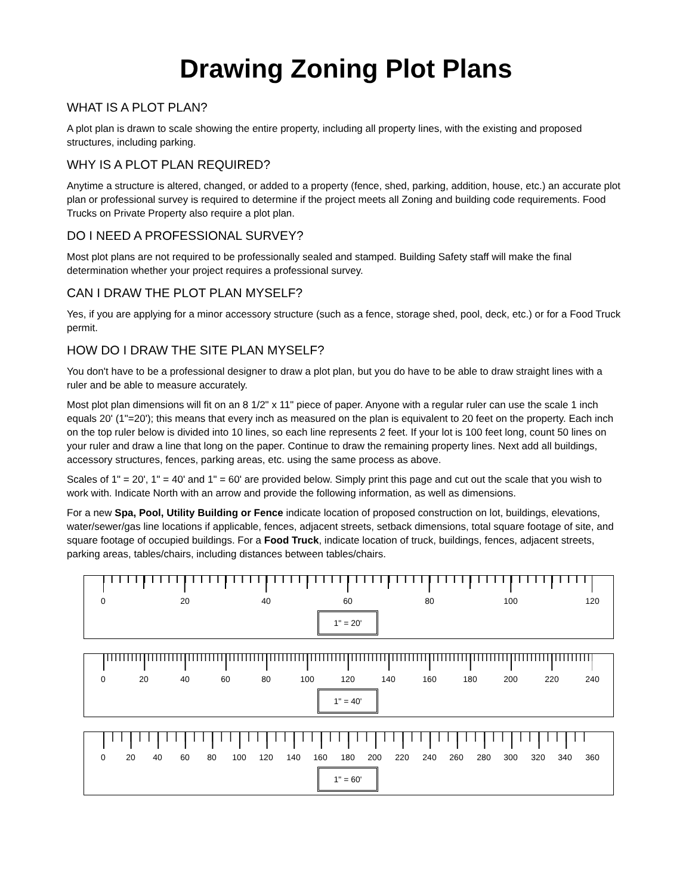Drawing Zoning Plot Plans
WHAT IS A PLOT PLAN?
A plot plan is drawn to scale showing the entire property, including all property lines, with the existing and proposed structures, including parking.
WHY IS A PLOT PLAN REQUIRED?
Anytime a structure is altered, changed, or added to a property (fence, shed, parking, addition, house, etc.) an accurate plot plan or professional survey is required to determine if the project meets all Zoning and building code requirements. Food Trucks on Private Property also require a plot plan.
DO I NEED A PROFESSIONAL SURVEY?
Most plot plans are not required to be professionally sealed and stamped. Building Safety staff will make the final determination whether your project requires a professional survey.
CAN I DRAW THE PLOT PLAN MYSELF?
Yes, if you are applying for a minor accessory structure (such as a fence, storage shed, pool, deck, etc.) or for a Food Truck permit.
HOW DO I DRAW THE SITE PLAN MYSELF?
You don't have to be a professional designer to draw a plot plan, but you do have to be able to draw straight lines with a ruler and be able to measure accurately.
Most plot plan dimensions will fit on an 8 1/2" x 11" piece of paper. Anyone with a regular ruler can use the scale 1 inch equals 20' (1"=20'); this means that every inch as measured on the plan is equivalent to 20 feet on the property. Each inch on the top ruler below is divided into 10 lines, so each line represents 2 feet. If your lot is 100 feet long, count 50 lines on your ruler and draw a line that long on the paper. Continue to draw the remaining property lines. Next add all buildings, accessory structures, fences, parking areas, etc. using the same process as above.
Scales of 1" = 20', 1" = 40' and 1" = 60' are provided below. Simply print this page and cut out the scale that you wish to work with. Indicate North with an arrow and provide the following information, as well as dimensions.
For a new Spa, Pool, Utility Building or Fence indicate location of proposed construction on lot, buildings, elevations, water/sewer/gas line locations if applicable, fences, adjacent streets, setback dimensions, total square footage of site, and square footage of occupied buildings. For a Food Truck, indicate location of truck, buildings, fences, adjacent streets, parking areas, tables/chairs, including distances between tables/chairs.
0 20 40 60 80 100 120
1" = 20'
0 20 40 60 80 100 120 140 160 180 200 220 240
1" = 40'
0 20 40 60 80 100 120 140 160 180 200 220 240 260 280 300 320 340 360
1" = 60'